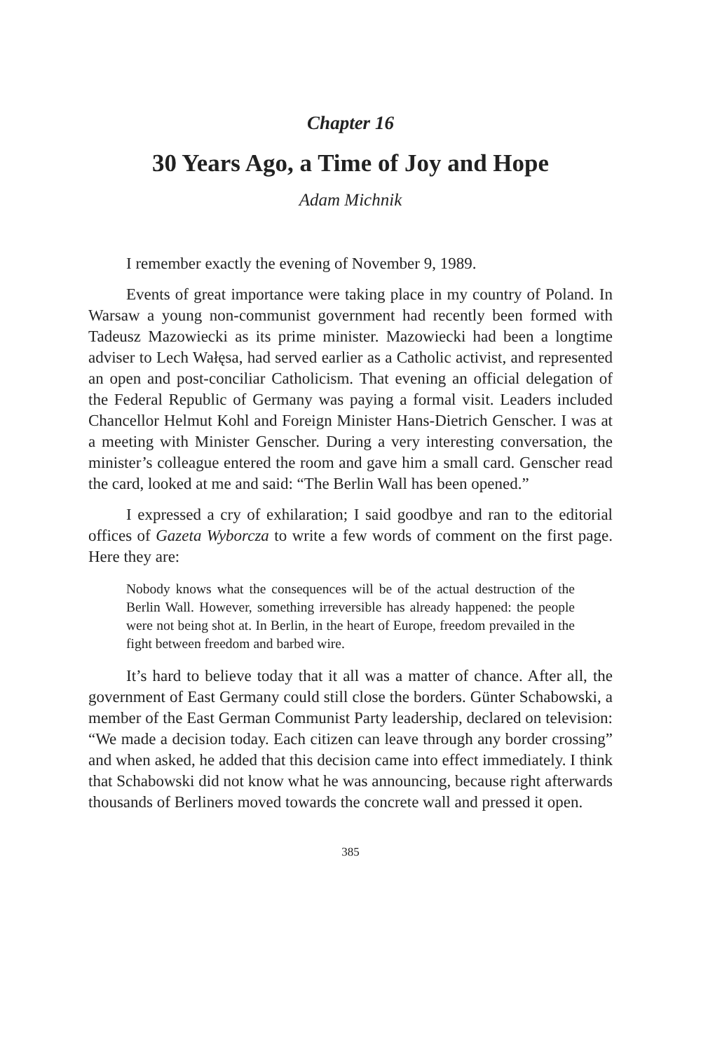Chapter 16
30 Years Ago, a Time of Joy and Hope
Adam Michnik
I remember exactly the evening of November 9, 1989.
Events of great importance were taking place in my country of Poland. In Warsaw a young non-communist government had recently been formed with Tadeusz Mazowiecki as its prime minister. Mazowiecki had been a longtime adviser to Lech Wałęsa, had served earlier as a Catholic activist, and represented an open and post-conciliar Catholicism. That evening an official delegation of the Federal Republic of Germany was paying a formal visit. Leaders included Chancellor Helmut Kohl and Foreign Minister Hans-Dietrich Genscher. I was at a meeting with Minister Genscher. During a very interesting conversation, the minister’s colleague entered the room and gave him a small card. Genscher read the card, looked at me and said: “The Berlin Wall has been opened.”
I expressed a cry of exhilaration; I said goodbye and ran to the editorial offices of Gazeta Wyborcza to write a few words of comment on the first page. Here they are:
Nobody knows what the consequences will be of the actual destruction of the Berlin Wall. However, something irreversible has already happened: the people were not being shot at. In Berlin, in the heart of Europe, freedom prevailed in the fight between freedom and barbed wire.
It’s hard to believe today that it all was a matter of chance. After all, the government of East Germany could still close the borders. Günter Schabowski, a member of the East German Communist Party leadership, declared on television: “We made a decision today. Each citizen can leave through any border crossing” and when asked, he added that this decision came into effect immediately. I think that Schabowski did not know what he was announcing, because right afterwards thousands of Berliners moved towards the concrete wall and pressed it open.
385